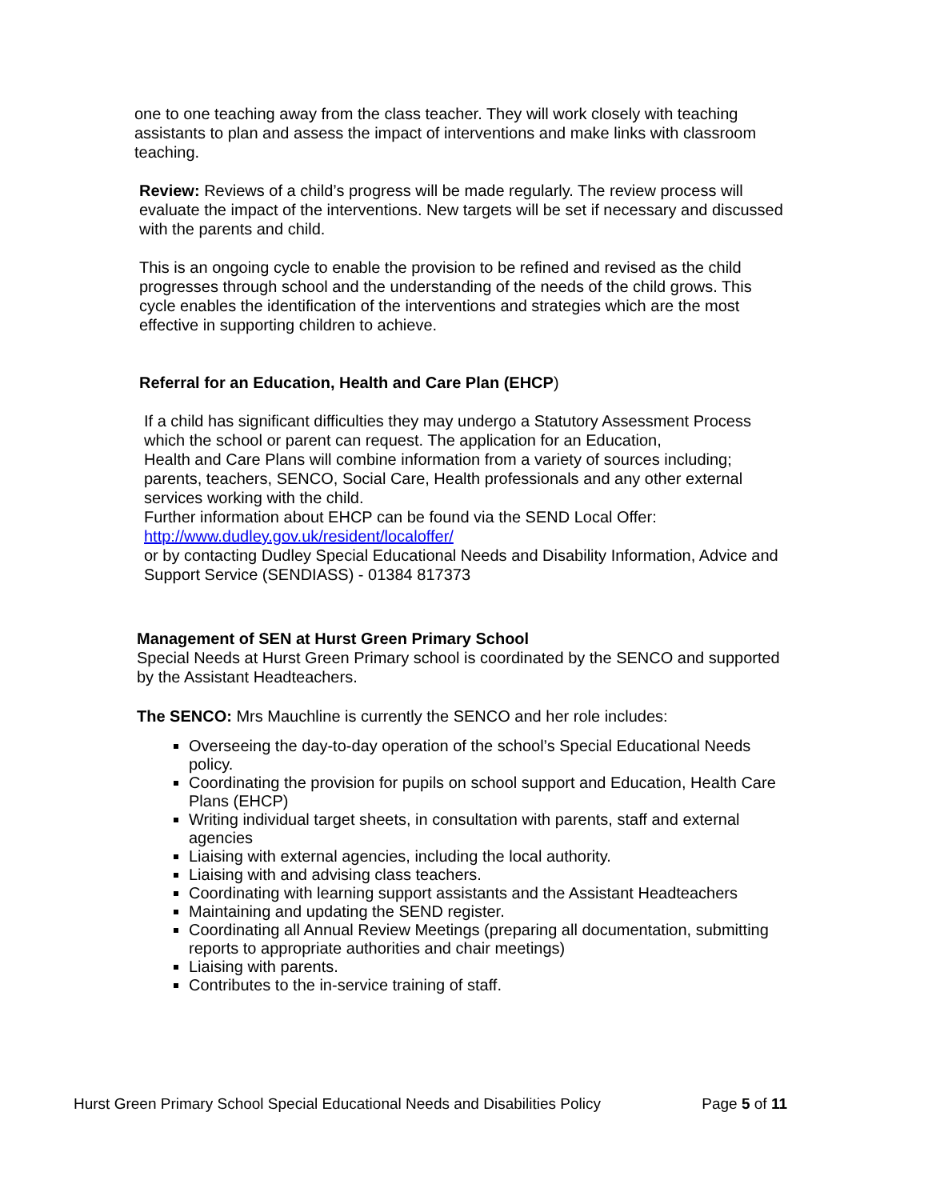one to one teaching away from the class teacher. They will work closely with teaching assistants to plan and assess the impact of interventions and make links with classroom teaching.
Review: Reviews of a child’s progress will be made regularly. The review process will evaluate the impact of the interventions. New targets will be set if necessary and discussed with the parents and child.
This is an ongoing cycle to enable the provision to be refined and revised as the child progresses through school and the understanding of the needs of the child grows. This cycle enables the identification of the interventions and strategies which are the most effective in supporting children to achieve.
Referral for an Education, Health and Care Plan (EHCP)
If a child has significant difficulties they may undergo a Statutory Assessment Process which the school or parent can request. The application for an Education,
Health and Care Plans will combine information from a variety of sources including; parents, teachers, SENCO, Social Care, Health professionals and any other external services working with the child.
Further information about EHCP can be found via the SEND Local Offer:
http://www.dudley.gov.uk/resident/localoffer/
or by contacting Dudley Special Educational Needs and Disability Information, Advice and Support Service (SENDIASS) - 01384 817373
Management of SEN at Hurst Green Primary School
Special Needs at Hurst Green Primary school is coordinated by the SENCO and supported by the Assistant Headteachers.
The SENCO: Mrs Mauchline is currently the SENCO and her role includes:
Overseeing the day-to-day operation of the school’s Special Educational Needs policy.
Coordinating the provision for pupils on school support and Education, Health Care Plans (EHCP)
Writing individual target sheets, in consultation with parents, staff and external agencies
Liaising with external agencies, including the local authority.
Liaising with and advising class teachers.
Coordinating with learning support assistants and the Assistant Headteachers
Maintaining and updating the SEND register.
Coordinating all Annual Review Meetings (preparing all documentation, submitting reports to appropriate authorities and chair meetings)
Liaising with parents.
Contributes to the in-service training of staff.
Hurst Green Primary School Special Educational Needs and Disabilities Policy Page 5 of 11